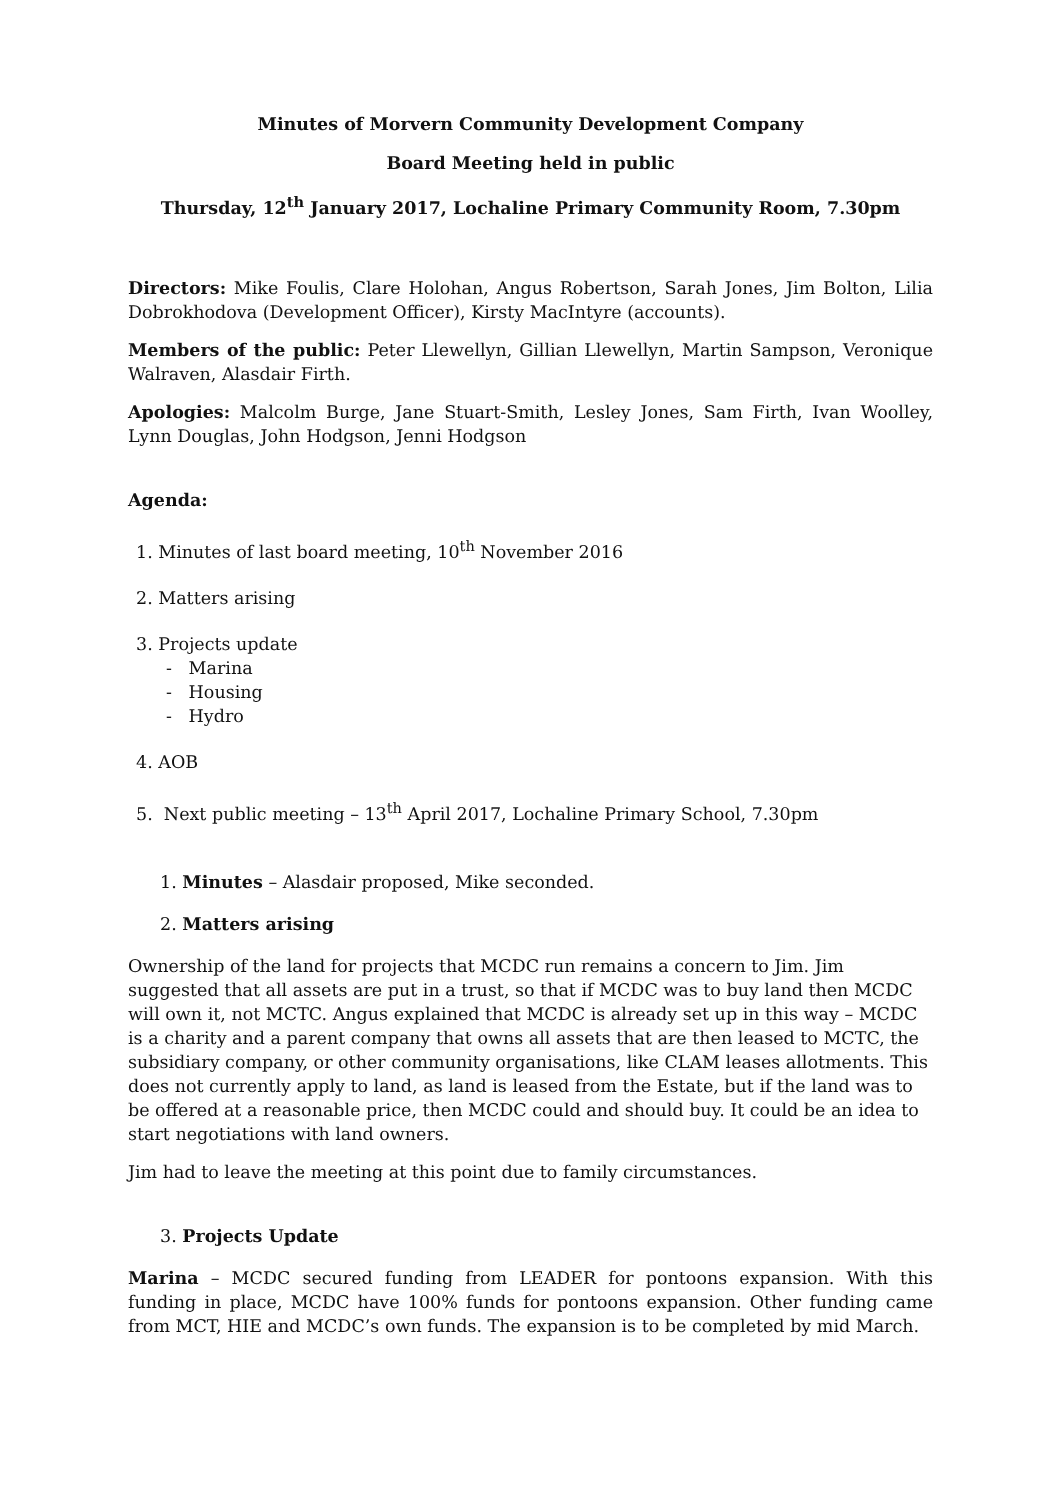Minutes of Morvern Community Development Company
Board Meeting held in public
Thursday, 12<sup>th</sup> January 2017, Lochaline Primary Community Room, 7.30pm
Directors: Mike Foulis, Clare Holohan, Angus Robertson, Sarah Jones, Jim Bolton, Lilia Dobrokhodova (Development Officer), Kirsty MacIntyre (accounts).
Members of the public: Peter Llewellyn, Gillian Llewellyn, Martin Sampson, Veronique Walraven, Alasdair Firth.
Apologies: Malcolm Burge, Jane Stuart-Smith, Lesley Jones, Sam Firth, Ivan Woolley, Lynn Douglas, John Hodgson, Jenni Hodgson
Agenda:
1. Minutes of last board meeting, 10<sup>th</sup> November 2016
2. Matters arising
3. Projects update
- Marina
- Housing
- Hydro
4. AOB
5. Next public meeting – 13<sup>th</sup> April 2017, Lochaline Primary School, 7.30pm
1. Minutes – Alasdair proposed, Mike seconded.
2. Matters arising
Ownership of the land for projects that MCDC run remains a concern to Jim. Jim suggested that all assets are put in a trust, so that if MCDC was to buy land then MCDC will own it, not MCTC. Angus explained that MCDC is already set up in this way – MCDC is a charity and a parent company that owns all assets that are then leased to MCTC, the subsidiary company, or other community organisations, like CLAM leases allotments. This does not currently apply to land, as land is leased from the Estate, but if the land was to be offered at a reasonable price, then MCDC could and should buy. It could be an idea to start negotiations with land owners.
Jim had to leave the meeting at this point due to family circumstances.
3. Projects Update
Marina – MCDC secured funding from LEADER for pontoons expansion. With this funding in place, MCDC have 100% funds for pontoons expansion. Other funding came from MCT, HIE and MCDC’s own funds. The expansion is to be completed by mid March.